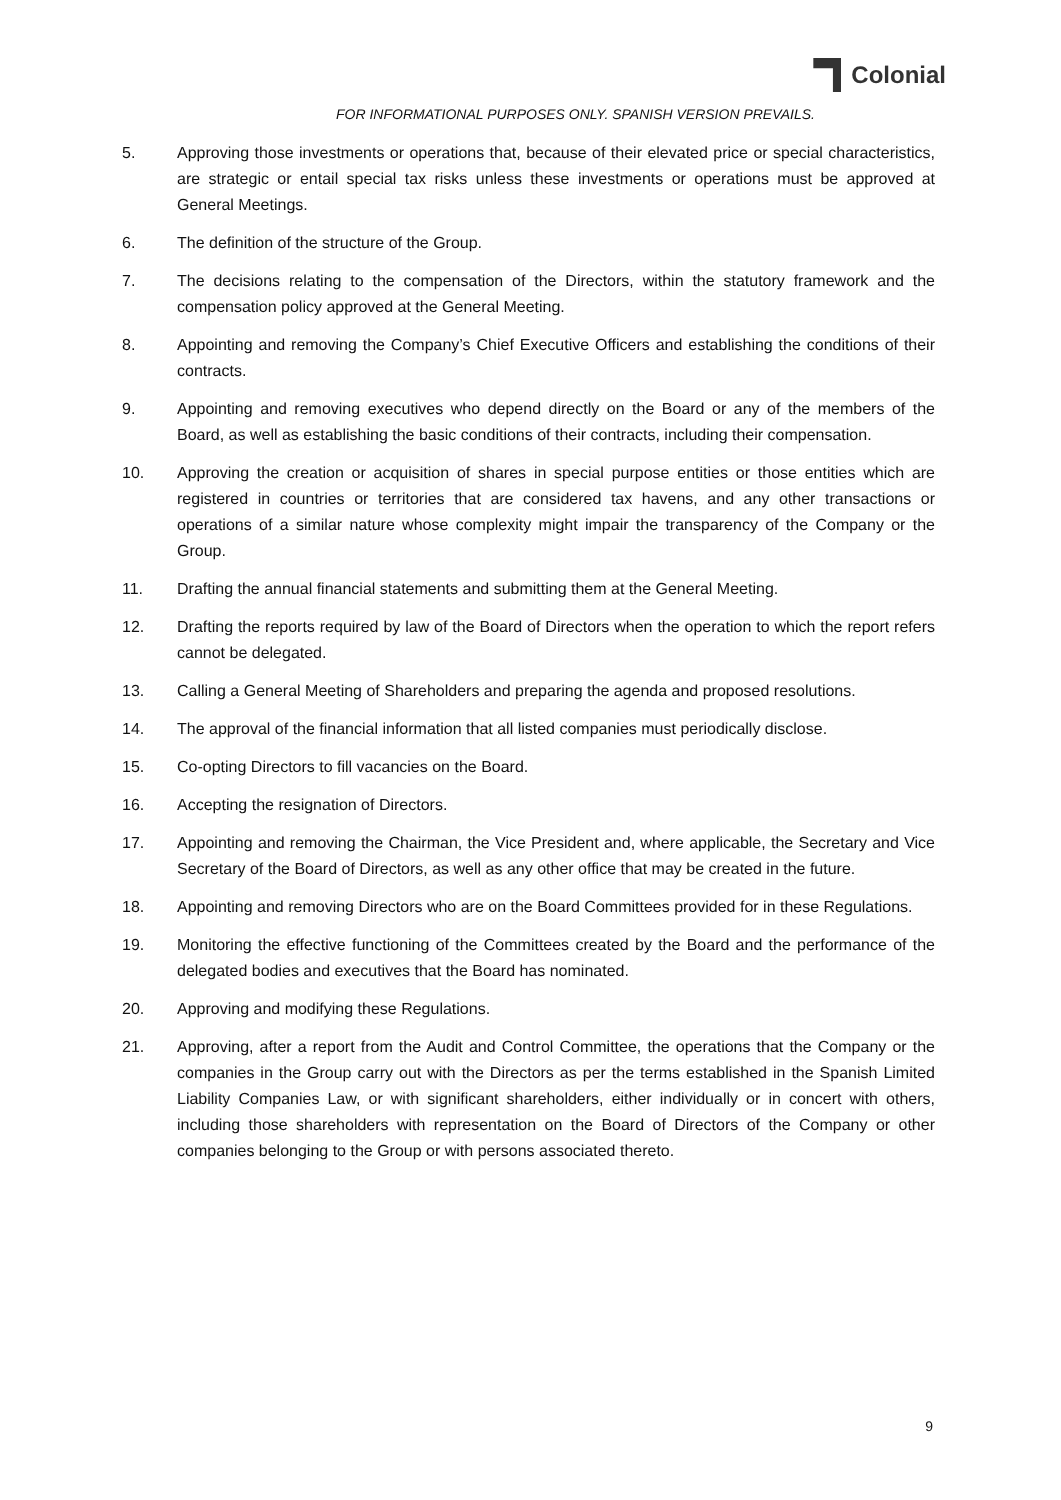Colonial
FOR INFORMATIONAL PURPOSES ONLY. SPANISH VERSION PREVAILS.
5. Approving those investments or operations that, because of their elevated price or special characteristics, are strategic or entail special tax risks unless these investments or operations must be approved at General Meetings.
6. The definition of the structure of the Group.
7. The decisions relating to the compensation of the Directors, within the statutory framework and the compensation policy approved at the General Meeting.
8. Appointing and removing the Company’s Chief Executive Officers and establishing the conditions of their contracts.
9. Appointing and removing executives who depend directly on the Board or any of the members of the Board, as well as establishing the basic conditions of their contracts, including their compensation.
10. Approving the creation or acquisition of shares in special purpose entities or those entities which are registered in countries or territories that are considered tax havens, and any other transactions or operations of a similar nature whose complexity might impair the transparency of the Company or the Group.
11. Drafting the annual financial statements and submitting them at the General Meeting.
12. Drafting the reports required by law of the Board of Directors when the operation to which the report refers cannot be delegated.
13. Calling a General Meeting of Shareholders and preparing the agenda and proposed resolutions.
14. The approval of the financial information that all listed companies must periodically disclose.
15. Co-opting Directors to fill vacancies on the Board.
16. Accepting the resignation of Directors.
17. Appointing and removing the Chairman, the Vice President and, where applicable, the Secretary and Vice Secretary of the Board of Directors, as well as any other office that may be created in the future.
18. Appointing and removing Directors who are on the Board Committees provided for in these Regulations.
19. Monitoring the effective functioning of the Committees created by the Board and the performance of the delegated bodies and executives that the Board has nominated.
20. Approving and modifying these Regulations.
21. Approving, after a report from the Audit and Control Committee, the operations that the Company or the companies in the Group carry out with the Directors as per the terms established in the Spanish Limited Liability Companies Law, or with significant shareholders, either individually or in concert with others, including those shareholders with representation on the Board of Directors of the Company or other companies belonging to the Group or with persons associated thereto.
9